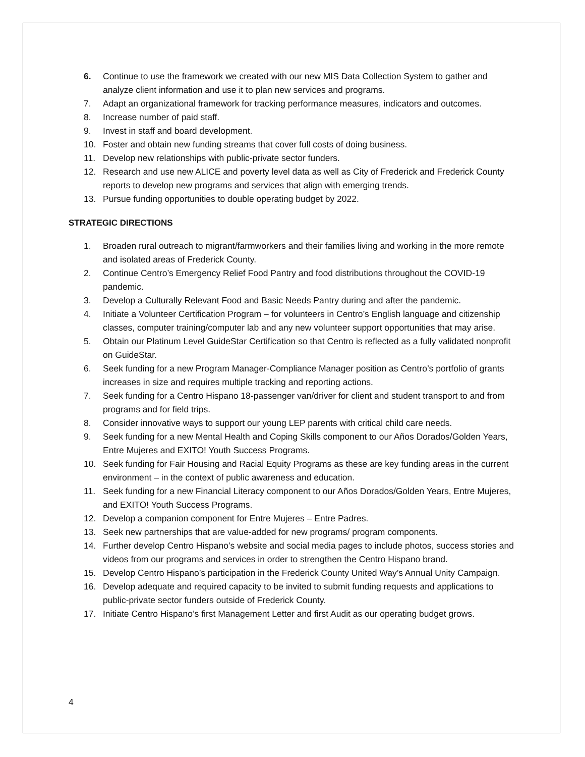6. Continue to use the framework we created with our new MIS Data Collection System to gather and analyze client information and use it to plan new services and programs.
7. Adapt an organizational framework for tracking performance measures, indicators and outcomes.
8. Increase number of paid staff.
9. Invest in staff and board development.
10. Foster and obtain new funding streams that cover full costs of doing business.
11. Develop new relationships with public-private sector funders.
12. Research and use new ALICE and poverty level data as well as City of Frederick and Frederick County reports to develop new programs and services that align with emerging trends.
13. Pursue funding opportunities to double operating budget by 2022.
STRATEGIC DIRECTIONS
1. Broaden rural outreach to migrant/farmworkers and their families living and working in the more remote and isolated areas of Frederick County.
2. Continue Centro’s Emergency Relief Food Pantry and food distributions throughout the COVID-19 pandemic.
3. Develop a Culturally Relevant Food and Basic Needs Pantry during and after the pandemic.
4. Initiate a Volunteer Certification Program – for volunteers in Centro’s English language and citizenship classes, computer training/computer lab and any new volunteer support opportunities that may arise.
5. Obtain our Platinum Level GuideStar Certification so that Centro is reflected as a fully validated nonprofit on GuideStar.
6. Seek funding for a new Program Manager-Compliance Manager position as Centro’s portfolio of grants increases in size and requires multiple tracking and reporting actions.
7. Seek funding for a Centro Hispano 18-passenger van/driver for client and student transport to and from programs and for field trips.
8. Consider innovative ways to support our young LEP parents with critical child care needs.
9. Seek funding for a new Mental Health and Coping Skills component to our Años Dorados/Golden Years, Entre Mujeres and EXITO! Youth Success Programs.
10. Seek funding for Fair Housing and Racial Equity Programs as these are key funding areas in the current environment – in the context of public awareness and education.
11. Seek funding for a new Financial Literacy component to our Años Dorados/Golden Years, Entre Mujeres, and EXITO! Youth Success Programs.
12. Develop a companion component for Entre Mujeres – Entre Padres.
13. Seek new partnerships that are value-added for new programs/ program components.
14. Further develop Centro Hispano’s website and social media pages to include photos, success stories and videos from our programs and services in order to strengthen the Centro Hispano brand.
15. Develop Centro Hispano’s participation in the Frederick County United Way’s Annual Unity Campaign.
16. Develop adequate and required capacity to be invited to submit funding requests and applications to public-private sector funders outside of Frederick County.
17. Initiate Centro Hispano’s first Management Letter and first Audit as our operating budget grows.
4